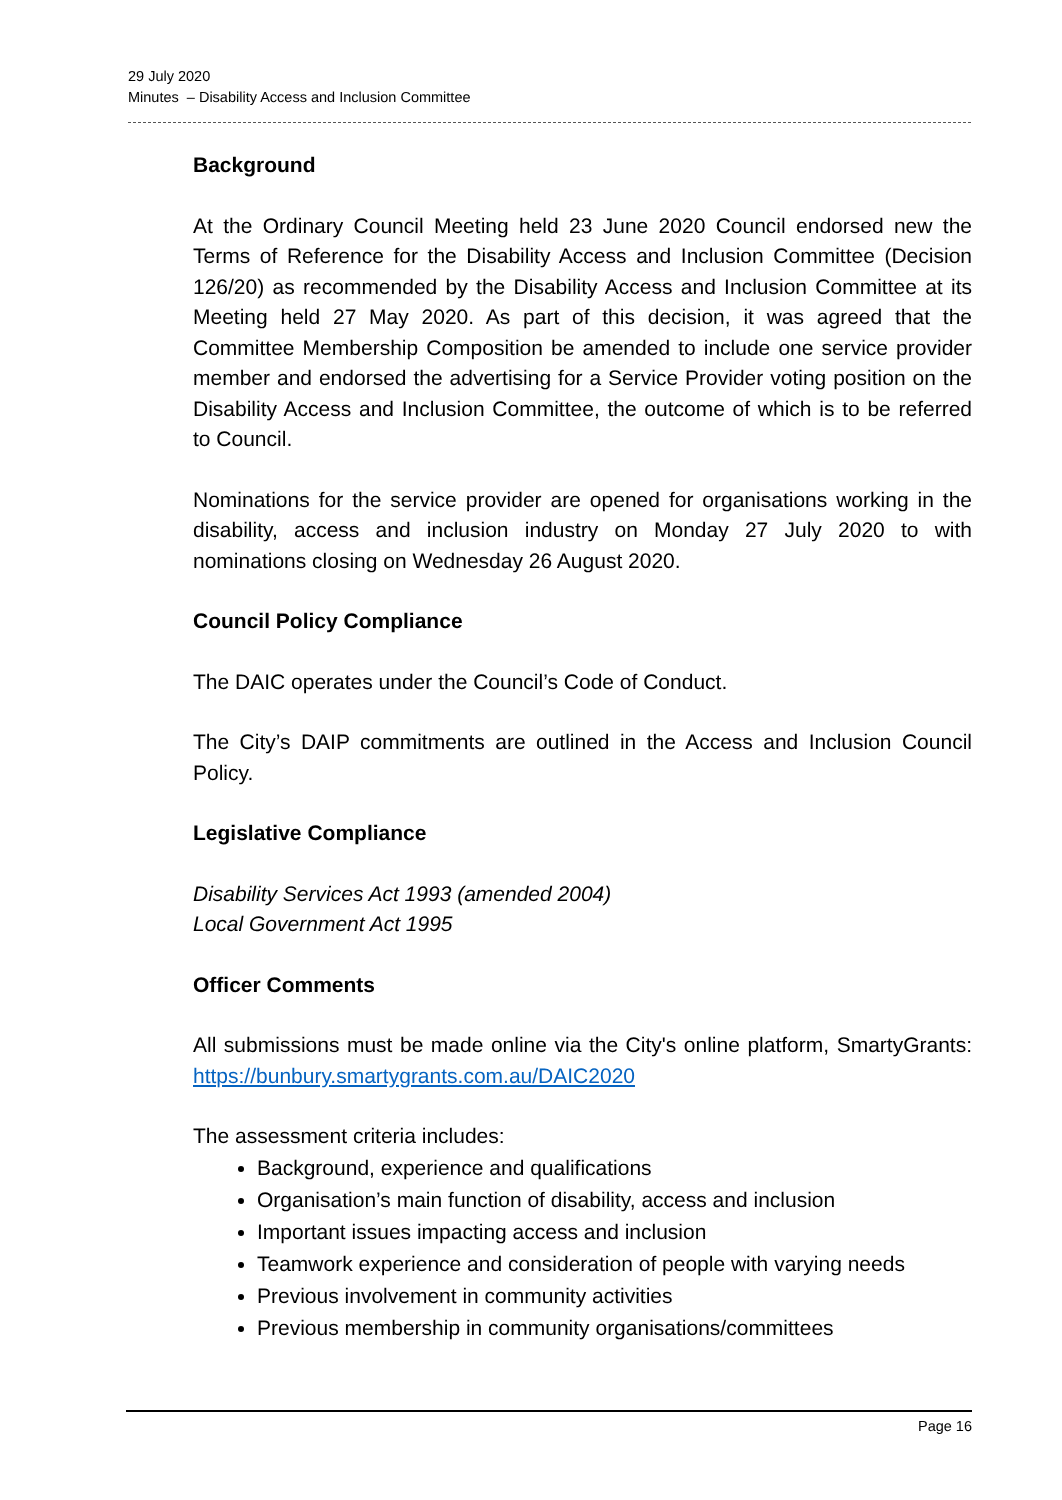29 July 2020
Minutes – Disability Access and Inclusion Committee
Background
At the Ordinary Council Meeting held 23 June 2020 Council endorsed new the Terms of Reference for the Disability Access and Inclusion Committee (Decision 126/20) as recommended by the Disability Access and Inclusion Committee at its Meeting held 27 May 2020. As part of this decision, it was agreed that the Committee Membership Composition be amended to include one service provider member and endorsed the advertising for a Service Provider voting position on the Disability Access and Inclusion Committee, the outcome of which is to be referred to Council.
Nominations for the service provider are opened for organisations working in the disability, access and inclusion industry on Monday 27 July 2020 to with nominations closing on Wednesday 26 August 2020.
Council Policy Compliance
The DAIC operates under the Council’s Code of Conduct.
The City’s DAIP commitments are outlined in the Access and Inclusion Council Policy.
Legislative Compliance
Disability Services Act 1993 (amended 2004)
Local Government Act 1995
Officer Comments
All submissions must be made online via the City's online platform, SmartyGrants: https://bunbury.smartygrants.com.au/DAIC2020
The assessment criteria includes:
Background, experience and qualifications
Organisation’s main function of disability, access and inclusion
Important issues impacting access and inclusion
Teamwork experience and consideration of people with varying needs
Previous involvement in community activities
Previous membership in community organisations/committees
Page 16